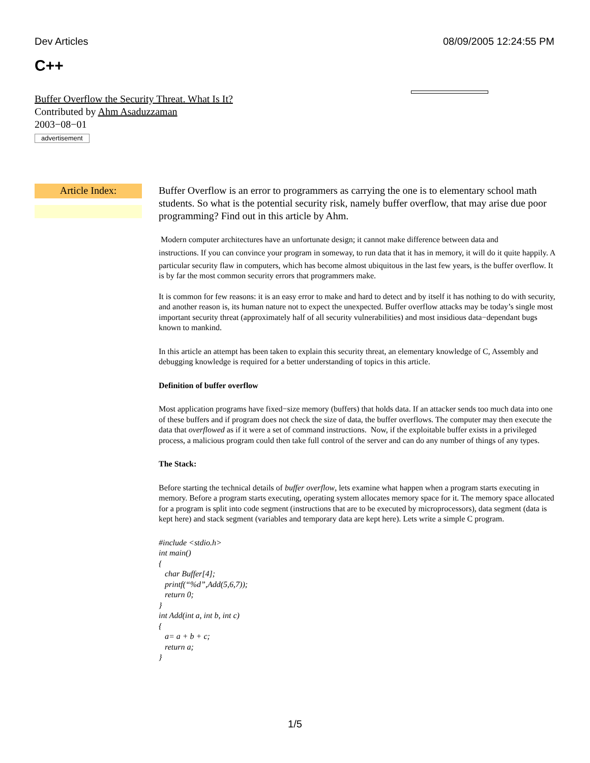Dev Articles 08/09/2005 12:24:55 PM
C++
Buffer Overflow the Security Threat. What Is It?
Contributed by Ahm Asaduzzaman
2003−08−01
advertisement
Article Index:
Buffer Overflow is an error to programmers as carrying the one is to elementary school math students. So what is the potential security risk, namely buffer overflow, that may arise due poor programming? Find out in this article by Ahm.
Modern computer architectures have an unfortunate design; it cannot make difference between data and
instructions. If you can convince your program in someway, to run data that it has in memory, it will do it quite happily. A particular security flaw in computers, which has become almost ubiquitous in the last few years, is the buffer overflow. It is by far the most common security errors that programmers make.
It is common for few reasons: it is an easy error to make and hard to detect and by itself it has nothing to do with security, and another reason is, its human nature not to expect the unexpected. Buffer overflow attacks may be today’s single most important security threat (approximately half of all security vulnerabilities) and most insidious data−dependant bugs known to mankind.
In this article an attempt has been taken to explain this security threat, an elementary knowledge of C, Assembly and debugging knowledge is required for a better understanding of topics in this article.
Definition of buffer overflow
Most application programs have fixed−size memory (buffers) that holds data. If an attacker sends too much data into one of these buffers and if program does not check the size of data, the buffer overflows. The computer may then execute the data that overflowed as if it were a set of command instructions. Now, if the exploitable buffer exists in a privileged process, a malicious program could then take full control of the server and can do any number of things of any types.
The Stack:
Before starting the technical details of buffer overflow, lets examine what happen when a program starts executing in memory. Before a program starts executing, operating system allocates memory space for it. The memory space allocated for a program is split into code segment (instructions that are to be executed by microprocessors), data segment (data is kept here) and stack segment (variables and temporary data are kept here). Lets write a simple C program.
#include <stdio.h>
int main()
{
char Buffer[4];
printf(“%d”,Add(5,6,7));
return 0;
}
int Add(int a, int b, int c)
{
a= a + b + c;
return a;
}
1/5